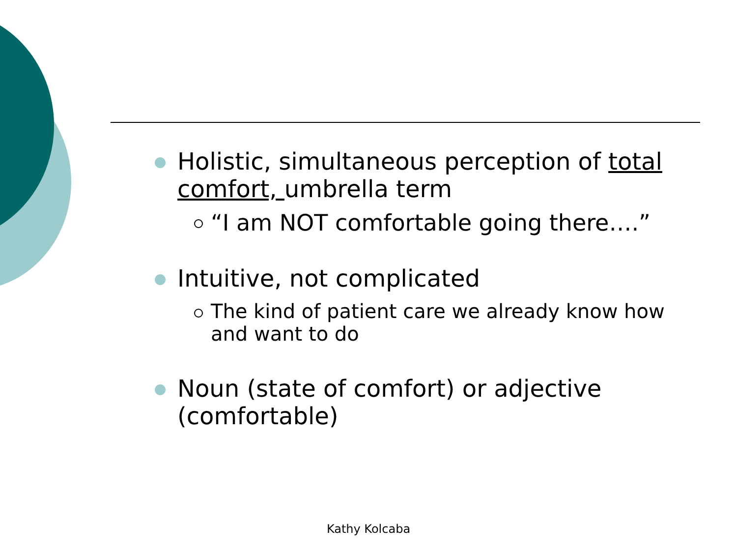Holistic, simultaneous perception of total comfort, umbrella term
“I am NOT comfortable going there….”
Intuitive, not complicated
The kind of patient care we already know how and want to do
Noun (state of comfort) or adjective (comfortable)
Kathy Kolcaba